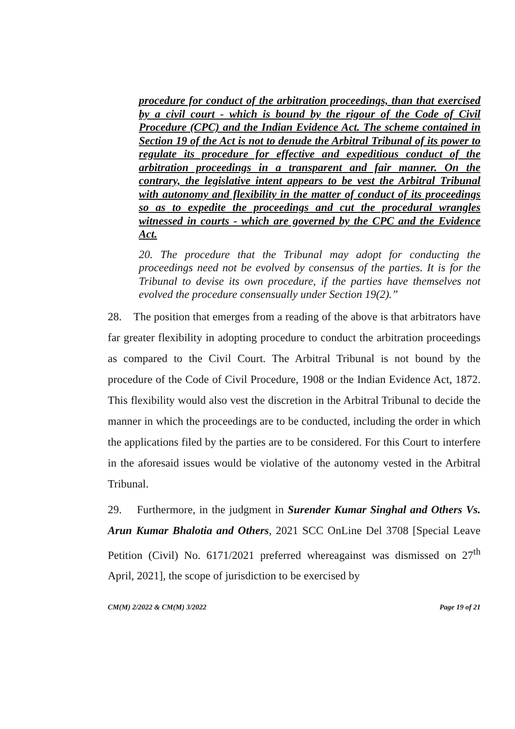procedure for conduct of the arbitration proceedings, than that exercised by a civil court - which is bound by the rigour of the Code of Civil Procedure (CPC) and the Indian Evidence Act. The scheme contained in Section 19 of the Act is not to denude the Arbitral Tribunal of its power to regulate its procedure for effective and expeditious conduct of the arbitration proceedings in a transparent and fair manner. On the contrary, the legislative intent appears to be vest the Arbitral Tribunal with autonomy and flexibility in the matter of conduct of its proceedings so as to expedite the proceedings and cut the procedural wrangles witnessed in courts - which are governed by the CPC and the Evidence Act.
20. The procedure that the Tribunal may adopt for conducting the proceedings need not be evolved by consensus of the parties. It is for the Tribunal to devise its own procedure, if the parties have themselves not evolved the procedure consensually under Section 19(2).”
28. The position that emerges from a reading of the above is that arbitrators have far greater flexibility in adopting procedure to conduct the arbitration proceedings as compared to the Civil Court. The Arbitral Tribunal is not bound by the procedure of the Code of Civil Procedure, 1908 or the Indian Evidence Act, 1872. This flexibility would also vest the discretion in the Arbitral Tribunal to decide the manner in which the proceedings are to be conducted, including the order in which the applications filed by the parties are to be considered. For this Court to interfere in the aforesaid issues would be violative of the autonomy vested in the Arbitral Tribunal.
29. Furthermore, in the judgment in Surender Kumar Singhal and Others Vs. Arun Kumar Bhalotia and Others, 2021 SCC OnLine Del 3708 [Special Leave Petition (Civil) No. 6171/2021 preferred whereagainst was dismissed on 27<sup>th</sup> April, 2021], the scope of jurisdiction to be exercised by
CM(M) 2/2022 & CM(M) 3/2022 Page 19 of 21